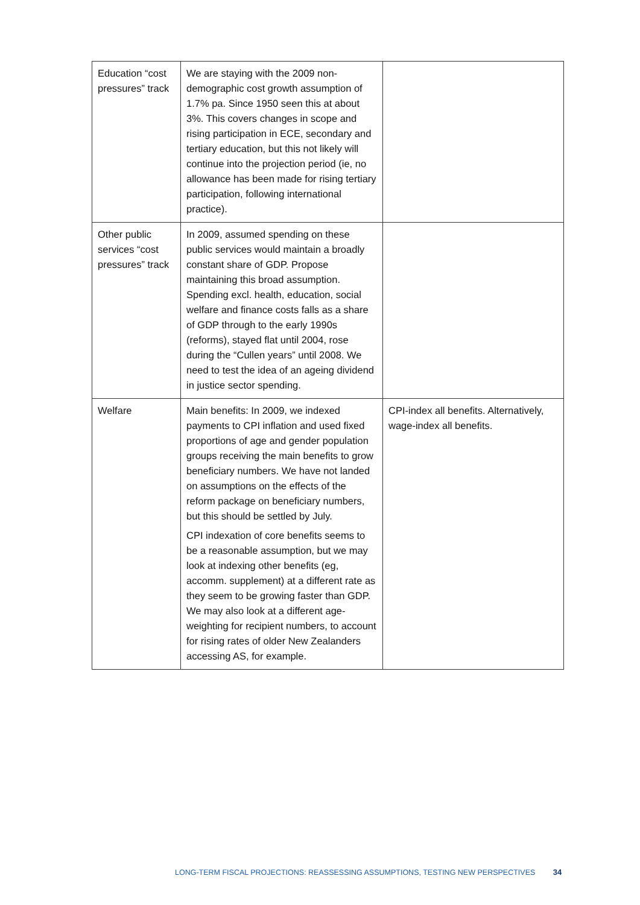| Education “cost pressures” track | We are staying with the 2009 non-demographic cost growth assumption of 1.7% pa. Since 1950 seen this at about 3%. This covers changes in scope and rising participation in ECE, secondary and tertiary education, but this not likely will continue into the projection period (ie, no allowance has been made for rising tertiary participation, following international practice). | |
| Other public services “cost pressures” track | In 2009, assumed spending on these public services would maintain a broadly constant share of GDP. Propose maintaining this broad assumption. Spending excl. health, education, social welfare and finance costs falls as a share of GDP through to the early 1990s (reforms), stayed flat until 2004, rose during the “Cullen years” until 2008. We need to test the idea of an ageing dividend in justice sector spending. | |
| Welfare | Main benefits: In 2009, we indexed payments to CPI inflation and used fixed proportions of age and gender population groups receiving the main benefits to grow beneficiary numbers. We have not landed on assumptions on the effects of the reform package on beneficiary numbers, but this should be settled by July. CPI indexation of core benefits seems to be a reasonable assumption, but we may look at indexing other benefits (eg, accomm. supplement) at a different rate as they seem to be growing faster than GDP. We may also look at a different age-weighting for recipient numbers, to account for rising rates of older New Zealanders accessing AS, for example. | CPI-index all benefits. Alternatively, wage-index all benefits. |
LONG-TERM FISCAL PROJECTIONS: REASSESSING ASSUMPTIONS, TESTING NEW PERSPECTIVES 34